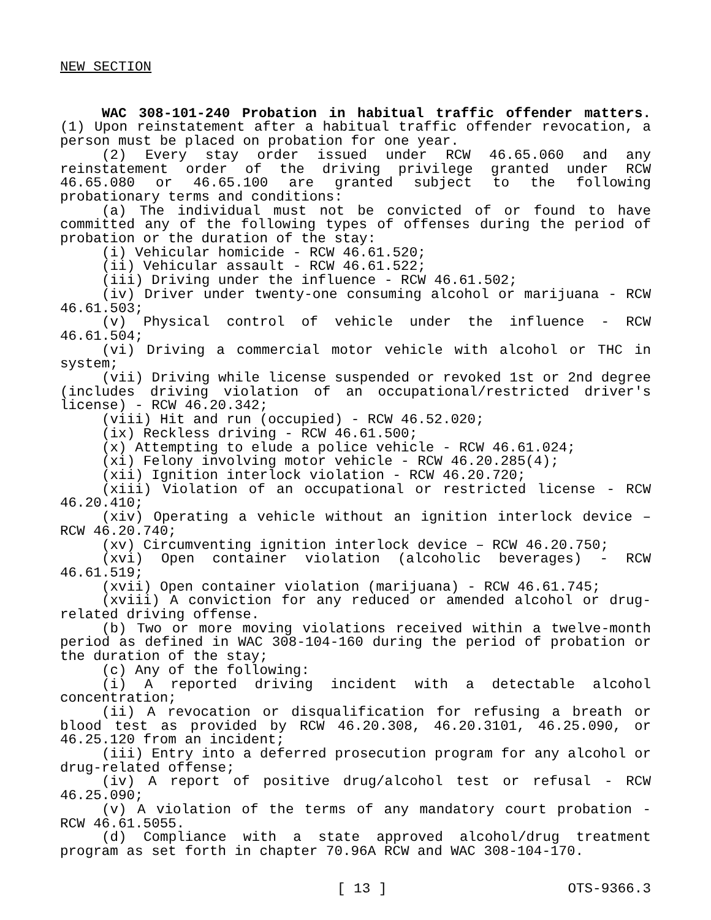NEW SECTION
WAC 308-101-240 Probation in habitual traffic offender matters. (1) Upon reinstatement after a habitual traffic offender revocation, a person must be placed on probation for one year.
(2) Every stay order issued under RCW 46.65.060 and any reinstatement order of the driving privilege granted under RCW 46.65.080 or 46.65.100 are granted subject to the following probationary terms and conditions:
(a) The individual must not be convicted of or found to have committed any of the following types of offenses during the period of probation or the duration of the stay:
(i) Vehicular homicide - RCW 46.61.520;
(ii) Vehicular assault - RCW 46.61.522;
(iii) Driving under the influence - RCW 46.61.502;
(iv) Driver under twenty-one consuming alcohol or marijuana - RCW 46.61.503;
(v) Physical control of vehicle under the influence - RCW 46.61.504;
(vi) Driving a commercial motor vehicle with alcohol or THC in system;
(vii) Driving while license suspended or revoked 1st or 2nd degree (includes driving violation of an occupational/restricted driver's license) - RCW 46.20.342;
(viii) Hit and run (occupied) - RCW 46.52.020;
(ix) Reckless driving - RCW 46.61.500;
(x) Attempting to elude a police vehicle - RCW 46.61.024;
(xi) Felony involving motor vehicle - RCW 46.20.285(4);
(xii) Ignition interlock violation - RCW 46.20.720;
(xiii) Violation of an occupational or restricted license - RCW 46.20.410;
(xiv) Operating a vehicle without an ignition interlock device – RCW 46.20.740;
(xv) Circumventing ignition interlock device – RCW 46.20.750;
(xvi) Open container violation (alcoholic beverages) - RCW 46.61.519;
(xvii) Open container violation (marijuana) - RCW 46.61.745;
(xviii) A conviction for any reduced or amended alcohol or drug-related driving offense.
(b) Two or more moving violations received within a twelve-month period as defined in WAC 308-104-160 during the period of probation or the duration of the stay;
(c) Any of the following:
(i) A reported driving incident with a detectable alcohol concentration;
(ii) A revocation or disqualification for refusing a breath or blood test as provided by RCW 46.20.308, 46.20.3101, 46.25.090, or 46.25.120 from an incident;
(iii) Entry into a deferred prosecution program for any alcohol or drug-related offense;
(iv) A report of positive drug/alcohol test or refusal - RCW 46.25.090;
(v) A violation of the terms of any mandatory court probation - RCW 46.61.5055.
(d) Compliance with a state approved alcohol/drug treatment program as set forth in chapter 70.96A RCW and WAC 308-104-170.
[ 13 ] OTS-9366.3